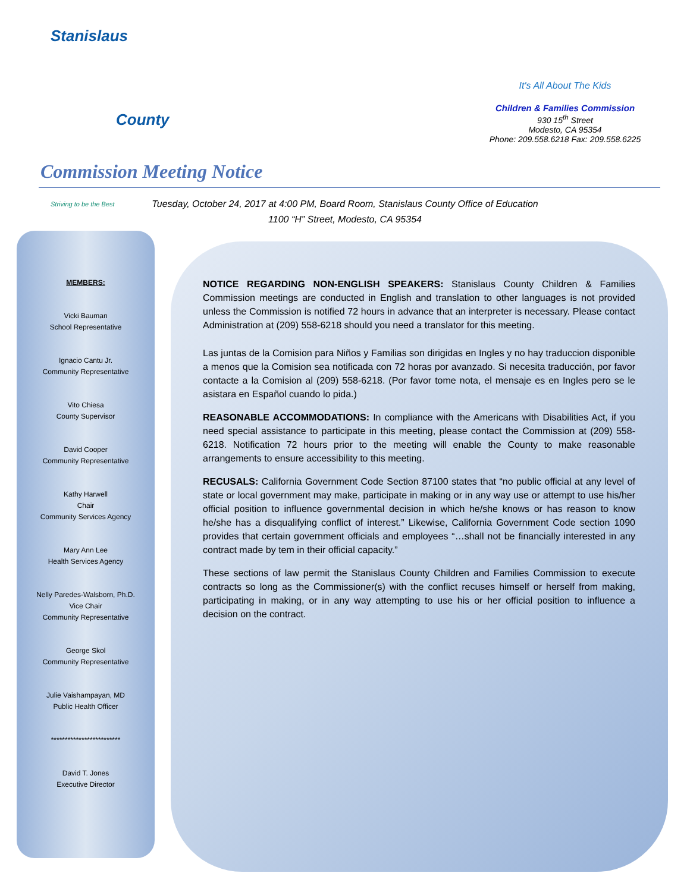Stanislaus
County
Striving to be the Best
It's All About The Kids
Children & Families Commission
930 15<sup>th</sup> Street
Modesto, CA 95354
Phone: 209.558.6218 Fax: 209.558.6225
Commission Meeting Notice
Tuesday, October 24, 2017 at 4:00 PM, Board Room, Stanislaus County Office of Education
1100 “H” Street, Modesto, CA 95354
MEMBERS:
Vicki Bauman
School Representative
Ignacio Cantu Jr.
Community Representative
Vito Chiesa
County Supervisor
David Cooper
Community Representative
Kathy Harwell
Chair
Community Services Agency
Mary Ann Lee
Health Services Agency
Nelly Paredes-Walsborn, Ph.D.
Vice Chair
Community Representative
George Skol
Community Representative
Julie Vaishampayan, MD
Public Health Officer
*************************
David T. Jones
Executive Director
NOTICE REGARDING NON-ENGLISH SPEAKERS: Stanislaus County Children & Families Commission meetings are conducted in English and translation to other languages is not provided unless the Commission is notified 72 hours in advance that an interpreter is necessary. Please contact Administration at (209) 558-6218 should you need a translator for this meeting.
Las juntas de la Comision para Niños y Familias son dirigidas en Ingles y no hay traduccion disponible a menos que la Comision sea notificada con 72 horas por avanzado. Si necesita traducción, por favor contacte a la Comision al (209) 558-6218. (Por favor tome nota, el mensaje es en Ingles pero se le asistara en Español cuando lo pida.)
REASONABLE ACCOMMODATIONS: In compliance with the Americans with Disabilities Act, if you need special assistance to participate in this meeting, please contact the Commission at (209) 558-6218. Notification 72 hours prior to the meeting will enable the County to make reasonable arrangements to ensure accessibility to this meeting.
RECUSALS: California Government Code Section 87100 states that “no public official at any level of state or local government may make, participate in making or in any way use or attempt to use his/her official position to influence governmental decision in which he/she knows or has reason to know he/she has a disqualifying conflict of interest.” Likewise, California Government Code section 1090 provides that certain government officials and employees “…shall not be financially interested in any contract made by tem in their official capacity.”
These sections of law permit the Stanislaus County Children and Families Commission to execute contracts so long as the Commissioner(s) with the conflict recuses himself or herself from making, participating in making, or in any way attempting to use his or her official position to influence a decision on the contract.